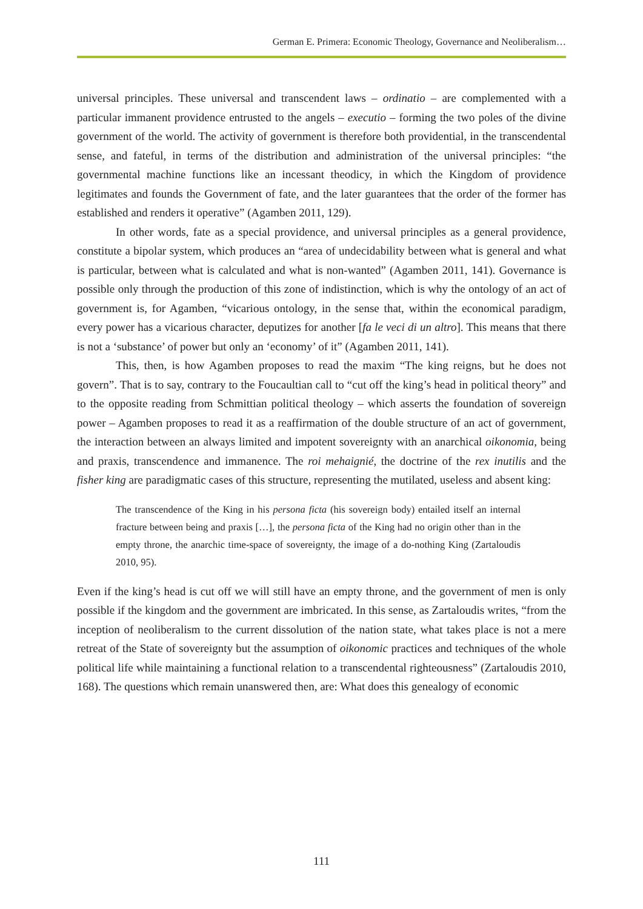German E. Primera: Economic Theology, Governance and Neoliberalism…
universal principles. These universal and transcendent laws – ordinatio – are complemented with a particular immanent providence entrusted to the angels – executio – forming the two poles of the divine government of the world. The activity of government is therefore both providential, in the transcendental sense, and fateful, in terms of the distribution and administration of the universal principles: “the governmental machine functions like an incessant theodicy, in which the Kingdom of providence legitimates and founds the Government of fate, and the later guarantees that the order of the former has established and renders it operative” (Agamben 2011, 129).
In other words, fate as a special providence, and universal principles as a general providence, constitute a bipolar system, which produces an “area of undecidability between what is general and what is particular, between what is calculated and what is non-wanted” (Agamben 2011, 141). Governance is possible only through the production of this zone of indistinction, which is why the ontology of an act of government is, for Agamben, “vicarious ontology, in the sense that, within the economical paradigm, every power has a vicarious character, deputizes for another [fa le veci di un altro]. This means that there is not a ‘substance’ of power but only an ‘economy’ of it” (Agamben 2011, 141).
This, then, is how Agamben proposes to read the maxim “The king reigns, but he does not govern”. That is to say, contrary to the Foucaultian call to “cut off the king’s head in political theory” and to the opposite reading from Schmittian political theology – which asserts the foundation of sovereign power – Agamben proposes to read it as a reaffirmation of the double structure of an act of government, the interaction between an always limited and impotent sovereignty with an anarchical oikonomia, being and praxis, transcendence and immanence. The roi mehaignié, the doctrine of the rex inutilis and the fisher king are paradigmatic cases of this structure, representing the mutilated, useless and absent king:
The transcendence of the King in his persona ficta (his sovereign body) entailed itself an internal fracture between being and praxis […], the persona ficta of the King had no origin other than in the empty throne, the anarchic time-space of sovereignty, the image of a do-nothing King (Zartaloudis 2010, 95).
Even if the king’s head is cut off we will still have an empty throne, and the government of men is only possible if the kingdom and the government are imbricated. In this sense, as Zartaloudis writes, “from the inception of neoliberalism to the current dissolution of the nation state, what takes place is not a mere retreat of the State of sovereignty but the assumption of oikonomic practices and techniques of the whole political life while maintaining a functional relation to a transcendental righteousness” (Zartaloudis 2010, 168). The questions which remain unanswered then, are: What does this genealogy of economic
111